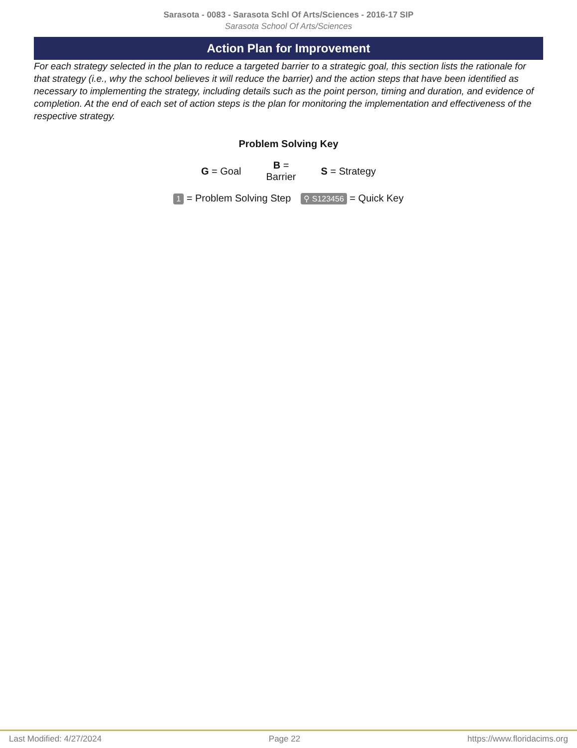Sarasota - 0083 - Sarasota Schl Of Arts/Sciences - 2016-17 SIP
Sarasota School Of Arts/Sciences
Action Plan for Improvement
For each strategy selected in the plan to reduce a targeted barrier to a strategic goal, this section lists the rationale for that strategy (i.e., why the school believes it will reduce the barrier) and the action steps that have been identified as necessary to implementing the strategy, including details such as the point person, timing and duration, and evidence of completion. At the end of each set of action steps is the plan for monitoring the implementation and effectiveness of the respective strategy.
Problem Solving Key
G = Goal B =
Barrier S = Strategy
1 = Problem Solving Step ⚲ S123456 = Quick Key
Last Modified: 4/27/2024 Page 22 https://www.floridacims.org